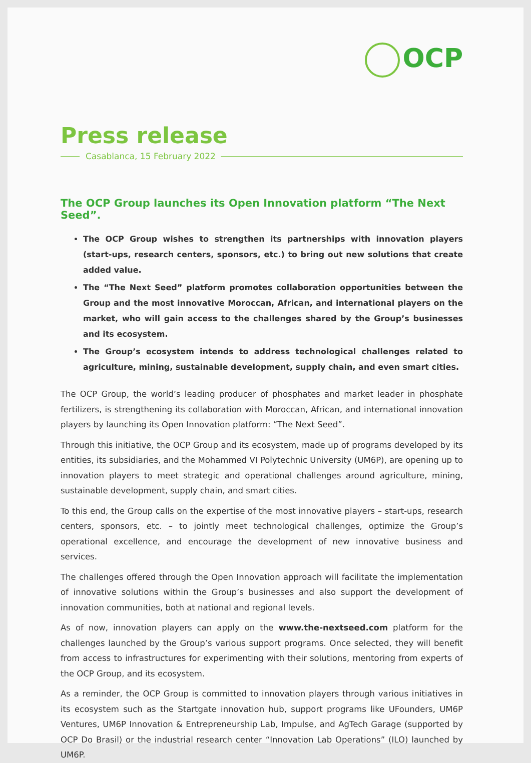OCP
Press release
Casablanca, 15 February 2022
The OCP Group launches its Open Innovation platform “The Next Seed”.
The OCP Group wishes to strengthen its partnerships with innovation players (start-ups, research centers, sponsors, etc.) to bring out new solutions that create added value.
The “The Next Seed” platform promotes collaboration opportunities between the Group and the most innovative Moroccan, African, and international players on the market, who will gain access to the challenges shared by the Group’s businesses and its ecosystem.
The Group’s ecosystem intends to address technological challenges related to agriculture, mining, sustainable development, supply chain, and even smart cities.
The OCP Group, the world’s leading producer of phosphates and market leader in phosphate fertilizers, is strengthening its collaboration with Moroccan, African, and international innovation players by launching its Open Innovation platform: “The Next Seed”.
Through this initiative, the OCP Group and its ecosystem, made up of programs developed by its entities, its subsidiaries, and the Mohammed VI Polytechnic University (UM6P), are opening up to innovation players to meet strategic and operational challenges around agriculture, mining, sustainable development, supply chain, and smart cities.
To this end, the Group calls on the expertise of the most innovative players – start-ups, research centers, sponsors, etc. – to jointly meet technological challenges, optimize the Group’s operational excellence, and encourage the development of new innovative business and services.
The challenges offered through the Open Innovation approach will facilitate the implementation of innovative solutions within the Group’s businesses and also support the development of innovation communities, both at national and regional levels.
As of now, innovation players can apply on the www.the-nextseed.com platform for the challenges launched by the Group’s various support programs. Once selected, they will benefit from access to infrastructures for experimenting with their solutions, mentoring from experts of the OCP Group, and its ecosystem.
As a reminder, the OCP Group is committed to innovation players through various initiatives in its ecosystem such as the Startgate innovation hub, support programs like UFounders, UM6P Ventures, UM6P Innovation & Entrepreneurship Lab, Impulse, and AgTech Garage (supported by OCP Do Brasil) or the industrial research center “Innovation Lab Operations” (ILO) launched by UM6P.